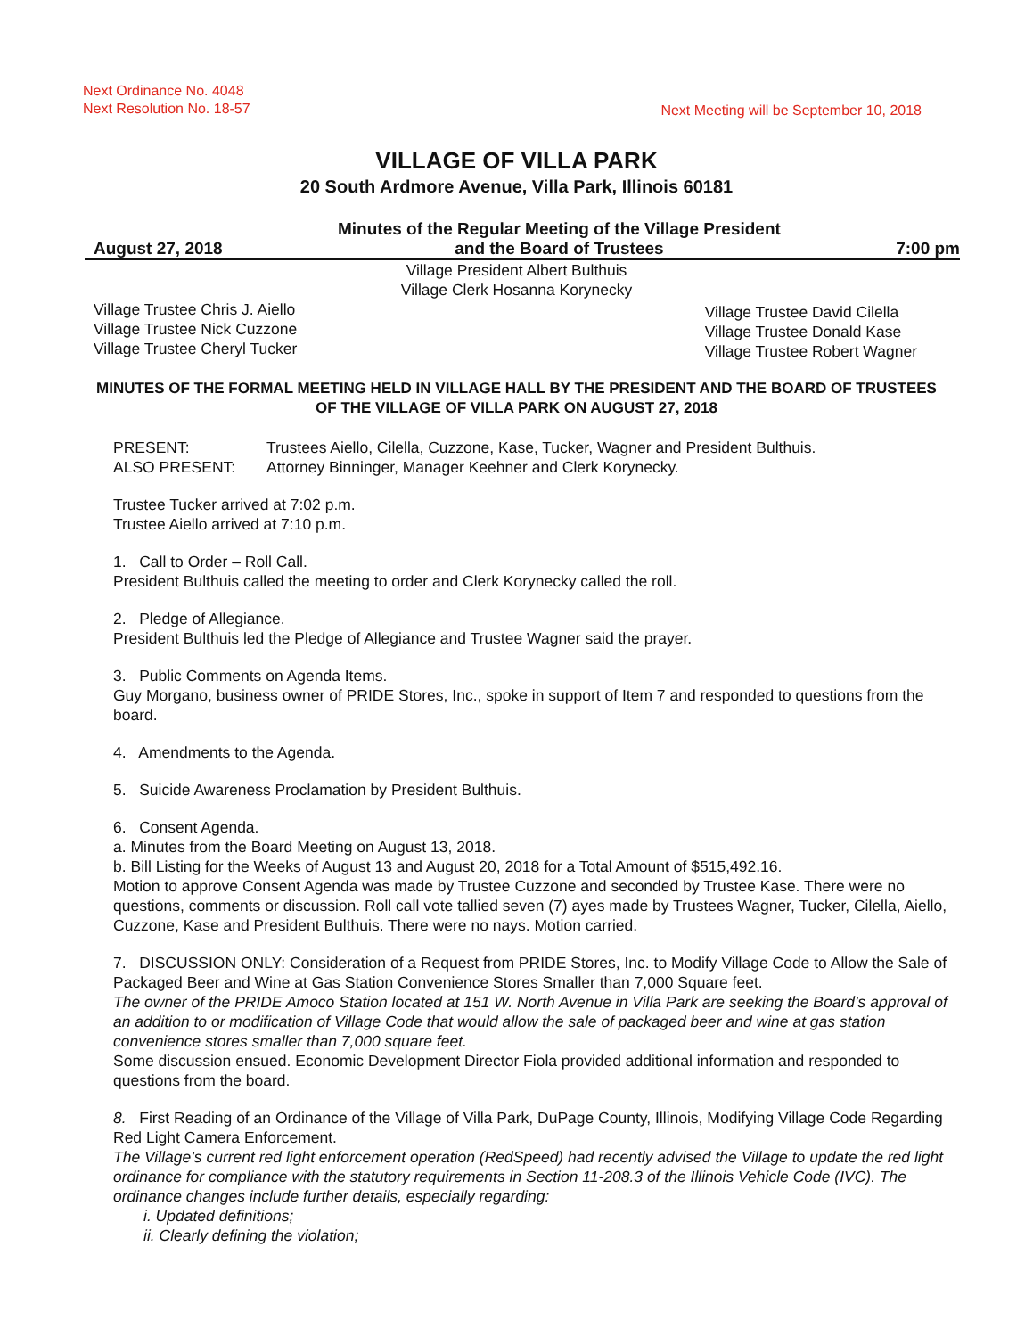Next Ordinance No. 4048
Next Resolution No. 18-57
Next Meeting will be September 10, 2018
VILLAGE OF VILLA PARK
20 South Ardmore Avenue, Villa Park, Illinois 60181
August 27, 2018 Minutes of the Regular Meeting of the Village President
and the Board of Trustees 7:00 pm
Village President Albert Bulthuis
Village Clerk Hosanna Korynecky
Village Trustee Chris J. Aiello
Village Trustee Nick Cuzzone
Village Trustee Cheryl Tucker
Village Trustee David Cilella
Village Trustee Donald Kase
Village Trustee Robert Wagner
MINUTES OF THE FORMAL MEETING HELD IN VILLAGE HALL BY THE PRESIDENT AND THE BOARD OF TRUSTEES OF THE VILLAGE OF VILLA PARK ON AUGUST 27, 2018
PRESENT: Trustees Aiello, Cilella, Cuzzone, Kase, Tucker, Wagner and President Bulthuis.
ALSO PRESENT: Attorney Binninger, Manager Keehner and Clerk Korynecky.
Trustee Tucker arrived at 7:02 p.m.
Trustee Aiello arrived at 7:10 p.m.
1. Call to Order – Roll Call.
President Bulthuis called the meeting to order and Clerk Korynecky called the roll.
2. Pledge of Allegiance.
President Bulthuis led the Pledge of Allegiance and Trustee Wagner said the prayer.
3. Public Comments on Agenda Items.
Guy Morgano, business owner of PRIDE Stores, Inc., spoke in support of Item 7 and responded to questions from the board.
4. Amendments to the Agenda.
5. Suicide Awareness Proclamation by President Bulthuis.
6. Consent Agenda.
a. Minutes from the Board Meeting on August 13, 2018.
b. Bill Listing for the Weeks of August 13 and August 20, 2018 for a Total Amount of $515,492.16.
Motion to approve Consent Agenda was made by Trustee Cuzzone and seconded by Trustee Kase. There were no questions, comments or discussion. Roll call vote tallied seven (7) ayes made by Trustees Wagner, Tucker, Cilella, Aiello, Cuzzone, Kase and President Bulthuis. There were no nays. Motion carried.
7. DISCUSSION ONLY: Consideration of a Request from PRIDE Stores, Inc. to Modify Village Code to Allow the Sale of Packaged Beer and Wine at Gas Station Convenience Stores Smaller than 7,000 Square feet.
The owner of the PRIDE Amoco Station located at 151 W. North Avenue in Villa Park are seeking the Board’s approval of an addition to or modification of Village Code that would allow the sale of packaged beer and wine at gas station convenience stores smaller than 7,000 square feet.
Some discussion ensued. Economic Development Director Fiola provided additional information and responded to questions from the board.
8. First Reading of an Ordinance of the Village of Villa Park, DuPage County, Illinois, Modifying Village Code Regarding Red Light Camera Enforcement.
The Village’s current red light enforcement operation (RedSpeed) had recently advised the Village to update the red light ordinance for compliance with the statutory requirements in Section 11-208.3 of the Illinois Vehicle Code (IVC). The ordinance changes include further details, especially regarding:
i. Updated definitions;
ii. Clearly defining the violation;